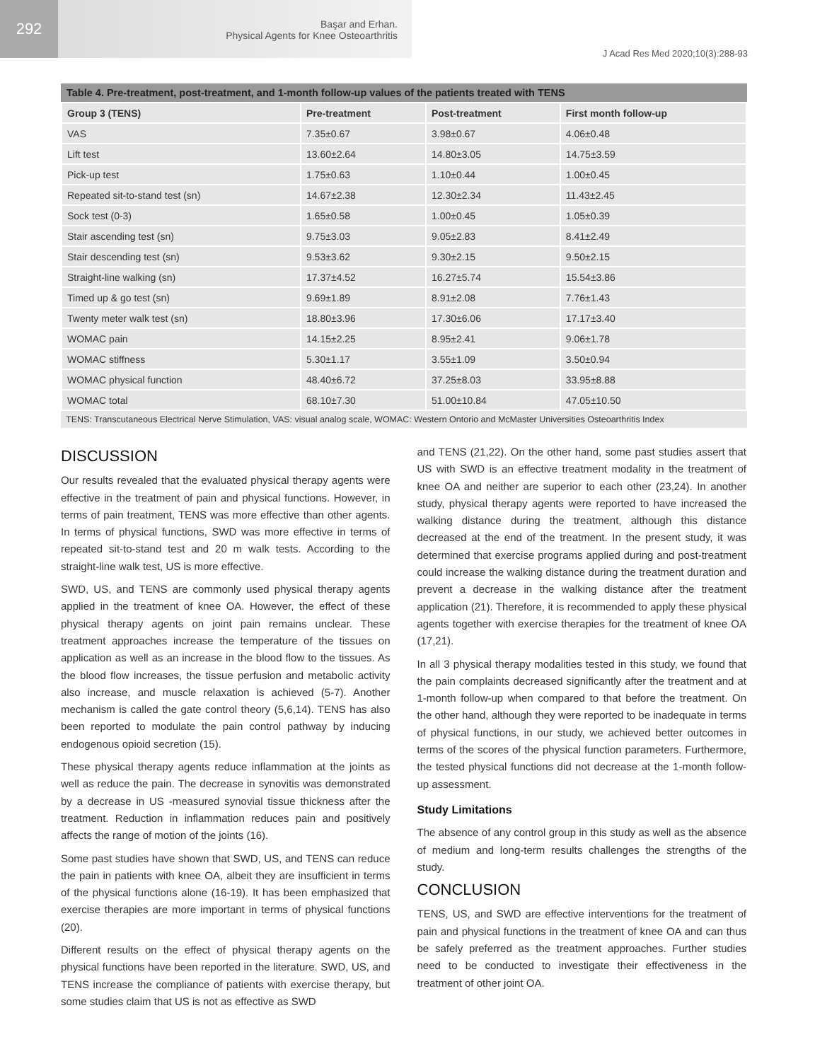292
Başar and Erhan.
Physical Agents for Knee Osteoarthritis
J Acad Res Med 2020;10(3):288-93
Table 4. Pre-treatment, post-treatment, and 1-month follow-up values of the patients treated with TENS
| Group 3 (TENS) | Pre-treatment | Post-treatment | First month follow-up |
| --- | --- | --- | --- |
| VAS | 7.35±0.67 | 3.98±0.67 | 4.06±0.48 |
| Lift test | 13.60±2.64 | 14.80±3.05 | 14.75±3.59 |
| Pick-up test | 1.75±0.63 | 1.10±0.44 | 1.00±0.45 |
| Repeated sit-to-stand test (sn) | 14.67±2.38 | 12.30±2.34 | 11.43±2.45 |
| Sock test (0-3) | 1.65±0.58 | 1.00±0.45 | 1.05±0.39 |
| Stair ascending test (sn) | 9.75±3.03 | 9.05±2.83 | 8.41±2.49 |
| Stair descending test (sn) | 9.53±3.62 | 9.30±2.15 | 9.50±2.15 |
| Straight-line walking (sn) | 17.37±4.52 | 16.27±5.74 | 15.54±3.86 |
| Timed up & go test (sn) | 9.69±1.89 | 8.91±2.08 | 7.76±1.43 |
| Twenty meter walk test (sn) | 18.80±3.96 | 17.30±6.06 | 17.17±3.40 |
| WOMAC pain | 14.15±2.25 | 8.95±2.41 | 9.06±1.78 |
| WOMAC stiffness | 5.30±1.17 | 3.55±1.09 | 3.50±0.94 |
| WOMAC physical function | 48.40±6.72 | 37.25±8.03 | 33.95±8.88 |
| WOMAC total | 68.10±7.30 | 51.00±10.84 | 47.05±10.50 |
TENS: Transcutaneous Electrical Nerve Stimulation, VAS: visual analog scale, WOMAC: Western Ontorio and McMaster Universities Osteoarthritis Index
DISCUSSION
Our results revealed that the evaluated physical therapy agents were effective in the treatment of pain and physical functions. However, in terms of pain treatment, TENS was more effective than other agents. In terms of physical functions, SWD was more effective in terms of repeated sit-to-stand test and 20 m walk tests. According to the straight-line walk test, US is more effective.
SWD, US, and TENS are commonly used physical therapy agents applied in the treatment of knee OA. However, the effect of these physical therapy agents on joint pain remains unclear. These treatment approaches increase the temperature of the tissues on application as well as an increase in the blood flow to the tissues. As the blood flow increases, the tissue perfusion and metabolic activity also increase, and muscle relaxation is achieved (5-7). Another mechanism is called the gate control theory (5,6,14). TENS has also been reported to modulate the pain control pathway by inducing endogenous opioid secretion (15).
These physical therapy agents reduce inflammation at the joints as well as reduce the pain. The decrease in synovitis was demonstrated by a decrease in US -measured synovial tissue thickness after the treatment. Reduction in inflammation reduces pain and positively affects the range of motion of the joints (16).
Some past studies have shown that SWD, US, and TENS can reduce the pain in patients with knee OA, albeit they are insufficient in terms of the physical functions alone (16-19). It has been emphasized that exercise therapies are more important in terms of physical functions (20).
Different results on the effect of physical therapy agents on the physical functions have been reported in the literature. SWD, US, and TENS increase the compliance of patients with exercise therapy, but some studies claim that US is not as effective as SWD
and TENS (21,22). On the other hand, some past studies assert that US with SWD is an effective treatment modality in the treatment of knee OA and neither are superior to each other (23,24). In another study, physical therapy agents were reported to have increased the walking distance during the treatment, although this distance decreased at the end of the treatment. In the present study, it was determined that exercise programs applied during and post-treatment could increase the walking distance during the treatment duration and prevent a decrease in the walking distance after the treatment application (21). Therefore, it is recommended to apply these physical agents together with exercise therapies for the treatment of knee OA (17,21).
In all 3 physical therapy modalities tested in this study, we found that the pain complaints decreased significantly after the treatment and at 1-month follow-up when compared to that before the treatment. On the other hand, although they were reported to be inadequate in terms of physical functions, in our study, we achieved better outcomes in terms of the scores of the physical function parameters. Furthermore, the tested physical functions did not decrease at the 1-month follow-up assessment.
Study Limitations
The absence of any control group in this study as well as the absence of medium and long-term results challenges the strengths of the study.
CONCLUSION
TENS, US, and SWD are effective interventions for the treatment of pain and physical functions in the treatment of knee OA and can thus be safely preferred as the treatment approaches. Further studies need to be conducted to investigate their effectiveness in the treatment of other joint OA.